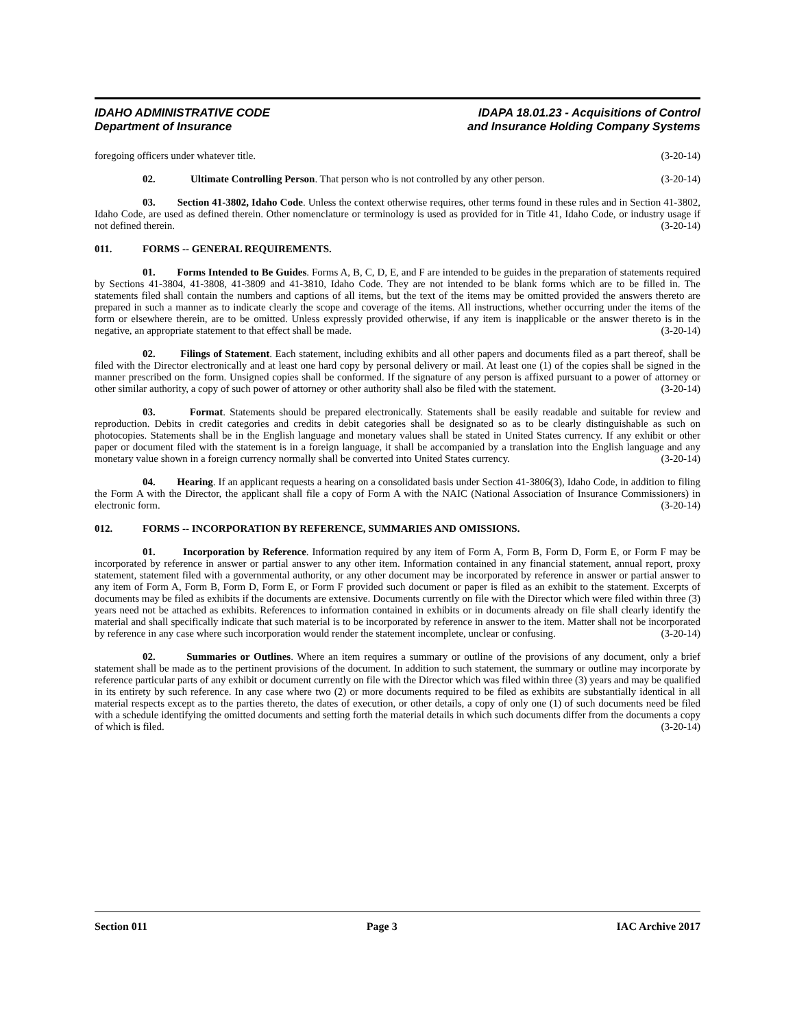IDAHO ADMINISTRATIVE CODE
Department of Insurance
IDAPA 18.01.23 - Acquisitions of Control
and Insurance Holding Company Systems
foregoing officers under whatever title. (3-20-14)
02. Ultimate Controlling Person. That person who is not controlled by any other person. (3-20-14)
03. Section 41-3802, Idaho Code. Unless the context otherwise requires, other terms found in these rules and in Section 41-3802, Idaho Code, are used as defined therein. Other nomenclature or terminology is used as provided for in Title 41, Idaho Code, or industry usage if not defined therein. (3-20-14)
011. FORMS -- GENERAL REQUIREMENTS.
01. Forms Intended to Be Guides. Forms A, B, C, D, E, and F are intended to be guides in the preparation of statements required by Sections 41-3804, 41-3808, 41-3809 and 41-3810, Idaho Code. They are not intended to be blank forms which are to be filled in. The statements filed shall contain the numbers and captions of all items, but the text of the items may be omitted provided the answers thereto are prepared in such a manner as to indicate clearly the scope and coverage of the items. All instructions, whether occurring under the items of the form or elsewhere therein, are to be omitted. Unless expressly provided otherwise, if any item is inapplicable or the answer thereto is in the negative, an appropriate statement to that effect shall be made. (3-20-14)
02. Filings of Statement. Each statement, including exhibits and all other papers and documents filed as a part thereof, shall be filed with the Director electronically and at least one hard copy by personal delivery or mail. At least one (1) of the copies shall be signed in the manner prescribed on the form. Unsigned copies shall be conformed. If the signature of any person is affixed pursuant to a power of attorney or other similar authority, a copy of such power of attorney or other authority shall also be filed with the statement. (3-20-14)
03. Format. Statements should be prepared electronically. Statements shall be easily readable and suitable for review and reproduction. Debits in credit categories and credits in debit categories shall be designated so as to be clearly distinguishable as such on photocopies. Statements shall be in the English language and monetary values shall be stated in United States currency. If any exhibit or other paper or document filed with the statement is in a foreign language, it shall be accompanied by a translation into the English language and any monetary value shown in a foreign currency normally shall be converted into United States currency. (3-20-14)
04. Hearing. If an applicant requests a hearing on a consolidated basis under Section 41-3806(3), Idaho Code, in addition to filing the Form A with the Director, the applicant shall file a copy of Form A with the NAIC (National Association of Insurance Commissioners) in electronic form. (3-20-14)
012. FORMS -- INCORPORATION BY REFERENCE, SUMMARIES AND OMISSIONS.
01. Incorporation by Reference. Information required by any item of Form A, Form B, Form D, Form E, or Form F may be incorporated by reference in answer or partial answer to any other item. Information contained in any financial statement, annual report, proxy statement, statement filed with a governmental authority, or any other document may be incorporated by reference in answer or partial answer to any item of Form A, Form B, Form D, Form E, or Form F provided such document or paper is filed as an exhibit to the statement. Excerpts of documents may be filed as exhibits if the documents are extensive. Documents currently on file with the Director which were filed within three (3) years need not be attached as exhibits. References to information contained in exhibits or in documents already on file shall clearly identify the material and shall specifically indicate that such material is to be incorporated by reference in answer to the item. Matter shall not be incorporated by reference in any case where such incorporation would render the statement incomplete, unclear or confusing. (3-20-14)
02. Summaries or Outlines. Where an item requires a summary or outline of the provisions of any document, only a brief statement shall be made as to the pertinent provisions of the document. In addition to such statement, the summary or outline may incorporate by reference particular parts of any exhibit or document currently on file with the Director which was filed within three (3) years and may be qualified in its entirety by such reference. In any case where two (2) or more documents required to be filed as exhibits are substantially identical in all material respects except as to the parties thereto, the dates of execution, or other details, a copy of only one (1) of such documents need be filed with a schedule identifying the omitted documents and setting forth the material details in which such documents differ from the documents a copy of which is filed. (3-20-14)
Section 011 Page 3 IAC Archive 2017